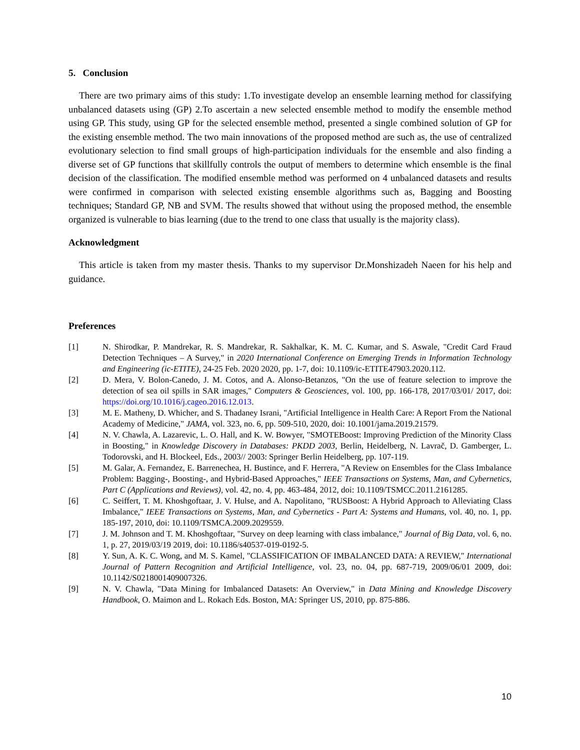5. Conclusion
There are two primary aims of this study: 1.To investigate develop an ensemble learning method for classifying unbalanced datasets using (GP) 2.To ascertain a new selected ensemble method to modify the ensemble method using GP. This study, using GP for the selected ensemble method, presented a single combined solution of GP for the existing ensemble method. The two main innovations of the proposed method are such as, the use of centralized evolutionary selection to find small groups of high-participation individuals for the ensemble and also finding a diverse set of GP functions that skillfully controls the output of members to determine which ensemble is the final decision of the classification. The modified ensemble method was performed on 4 unbalanced datasets and results were confirmed in comparison with selected existing ensemble algorithms such as, Bagging and Boosting techniques; Standard GP, NB and SVM. The results showed that without using the proposed method, the ensemble organized is vulnerable to bias learning (due to the trend to one class that usually is the majority class).
Acknowledgment
This article is taken from my master thesis. Thanks to my supervisor Dr.Monshizadeh Naeen for his help and guidance.
Preferences
[1] N. Shirodkar, P. Mandrekar, R. S. Mandrekar, R. Sakhalkar, K. M. C. Kumar, and S. Aswale, "Credit Card Fraud Detection Techniques – A Survey," in 2020 International Conference on Emerging Trends in Information Technology and Engineering (ic-ETITE), 24-25 Feb. 2020 2020, pp. 1-7, doi: 10.1109/ic-ETITE47903.2020.112.
[2] D. Mera, V. Bolon-Canedo, J. M. Cotos, and A. Alonso-Betanzos, "On the use of feature selection to improve the detection of sea oil spills in SAR images," Computers & Geosciences, vol. 100, pp. 166-178, 2017/03/01/ 2017, doi: https://doi.org/10.1016/j.cageo.2016.12.013.
[3] M. E. Matheny, D. Whicher, and S. Thadaney Israni, "Artificial Intelligence in Health Care: A Report From the National Academy of Medicine," JAMA, vol. 323, no. 6, pp. 509-510, 2020, doi: 10.1001/jama.2019.21579.
[4] N. V. Chawla, A. Lazarevic, L. O. Hall, and K. W. Bowyer, "SMOTEBoost: Improving Prediction of the Minority Class in Boosting," in Knowledge Discovery in Databases: PKDD 2003, Berlin, Heidelberg, N. Lavrač, D. Gamberger, L. Todorovski, and H. Blockeel, Eds., 2003// 2003: Springer Berlin Heidelberg, pp. 107-119.
[5] M. Galar, A. Fernandez, E. Barrenechea, H. Bustince, and F. Herrera, "A Review on Ensembles for the Class Imbalance Problem: Bagging-, Boosting-, and Hybrid-Based Approaches," IEEE Transactions on Systems, Man, and Cybernetics, Part C (Applications and Reviews), vol. 42, no. 4, pp. 463-484, 2012, doi: 10.1109/TSMCC.2011.2161285.
[6] C. Seiffert, T. M. Khoshgoftaar, J. V. Hulse, and A. Napolitano, "RUSBoost: A Hybrid Approach to Alleviating Class Imbalance," IEEE Transactions on Systems, Man, and Cybernetics - Part A: Systems and Humans, vol. 40, no. 1, pp. 185-197, 2010, doi: 10.1109/TSMCA.2009.2029559.
[7] J. M. Johnson and T. M. Khoshgoftaar, "Survey on deep learning with class imbalance," Journal of Big Data, vol. 6, no. 1, p. 27, 2019/03/19 2019, doi: 10.1186/s40537-019-0192-5.
[8] Y. Sun, A. K. C. Wong, and M. S. Kamel, "CLASSIFICATION OF IMBALANCED DATA: A REVIEW," International Journal of Pattern Recognition and Artificial Intelligence, vol. 23, no. 04, pp. 687-719, 2009/06/01 2009, doi: 10.1142/S0218001409007326.
[9] N. V. Chawla, "Data Mining for Imbalanced Datasets: An Overview," in Data Mining and Knowledge Discovery Handbook, O. Maimon and L. Rokach Eds. Boston, MA: Springer US, 2010, pp. 875-886.
10